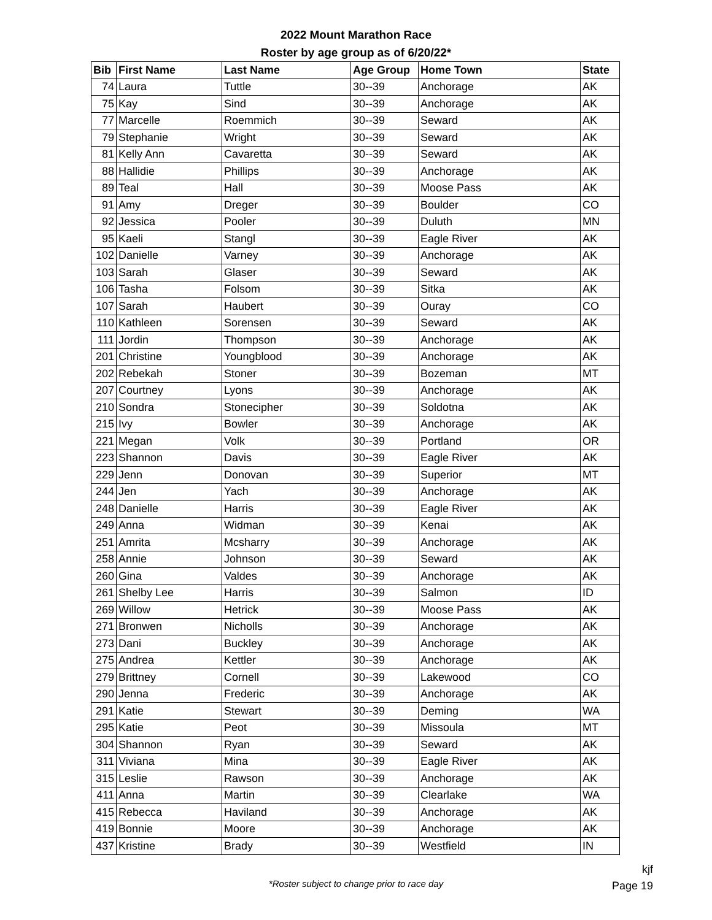2022 Mount Marathon Race
Roster by age group as of 6/20/22*
| Bib | First Name | Last Name | Age Group | Home Town | State |
| --- | --- | --- | --- | --- | --- |
| 74 | Laura | Tuttle | 30--39 | Anchorage | AK |
| 75 | Kay | Sind | 30--39 | Anchorage | AK |
| 77 | Marcelle | Roemmich | 30--39 | Seward | AK |
| 79 | Stephanie | Wright | 30--39 | Seward | AK |
| 81 | Kelly Ann | Cavaretta | 30--39 | Seward | AK |
| 88 | Hallidie | Phillips | 30--39 | Anchorage | AK |
| 89 | Teal | Hall | 30--39 | Moose Pass | AK |
| 91 | Amy | Dreger | 30--39 | Boulder | CO |
| 92 | Jessica | Pooler | 30--39 | Duluth | MN |
| 95 | Kaeli | Stangl | 30--39 | Eagle River | AK |
| 102 | Danielle | Varney | 30--39 | Anchorage | AK |
| 103 | Sarah | Glaser | 30--39 | Seward | AK |
| 106 | Tasha | Folsom | 30--39 | Sitka | AK |
| 107 | Sarah | Haubert | 30--39 | Ouray | CO |
| 110 | Kathleen | Sorensen | 30--39 | Seward | AK |
| 111 | Jordin | Thompson | 30--39 | Anchorage | AK |
| 201 | Christine | Youngblood | 30--39 | Anchorage | AK |
| 202 | Rebekah | Stoner | 30--39 | Bozeman | MT |
| 207 | Courtney | Lyons | 30--39 | Anchorage | AK |
| 210 | Sondra | Stonecipher | 30--39 | Soldotna | AK |
| 215 | Ivy | Bowler | 30--39 | Anchorage | AK |
| 221 | Megan | Volk | 30--39 | Portland | OR |
| 223 | Shannon | Davis | 30--39 | Eagle River | AK |
| 229 | Jenn | Donovan | 30--39 | Superior | MT |
| 244 | Jen | Yach | 30--39 | Anchorage | AK |
| 248 | Danielle | Harris | 30--39 | Eagle River | AK |
| 249 | Anna | Widman | 30--39 | Kenai | AK |
| 251 | Amrita | Mcsharry | 30--39 | Anchorage | AK |
| 258 | Annie | Johnson | 30--39 | Seward | AK |
| 260 | Gina | Valdes | 30--39 | Anchorage | AK |
| 261 | Shelby Lee | Harris | 30--39 | Salmon | ID |
| 269 | Willow | Hetrick | 30--39 | Moose Pass | AK |
| 271 | Bronwen | Nicholls | 30--39 | Anchorage | AK |
| 273 | Dani | Buckley | 30--39 | Anchorage | AK |
| 275 | Andrea | Kettler | 30--39 | Anchorage | AK |
| 279 | Brittney | Cornell | 30--39 | Lakewood | CO |
| 290 | Jenna | Frederic | 30--39 | Anchorage | AK |
| 291 | Katie | Stewart | 30--39 | Deming | WA |
| 295 | Katie | Peot | 30--39 | Missoula | MT |
| 304 | Shannon | Ryan | 30--39 | Seward | AK |
| 311 | Viviana | Mina | 30--39 | Eagle River | AK |
| 315 | Leslie | Rawson | 30--39 | Anchorage | AK |
| 411 | Anna | Martin | 30--39 | Clearlake | WA |
| 415 | Rebecca | Haviland | 30--39 | Anchorage | AK |
| 419 | Bonnie | Moore | 30--39 | Anchorage | AK |
| 437 | Kristine | Brady | 30--39 | Westfield | IN |
*Roster subject to change prior to race day
kjf
Page 19